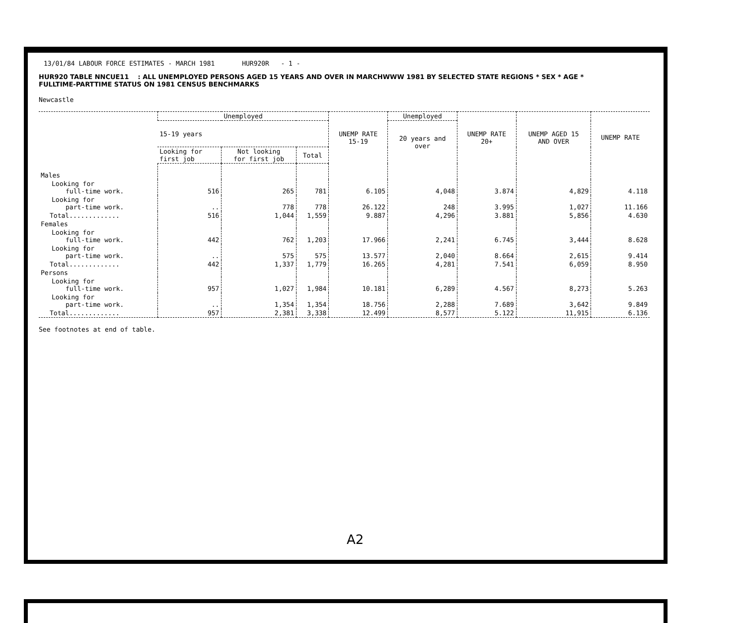13/01/84 LABOUR FORCE ESTIMATES - MARCH 1981 HUR920R - 1 -
HUR920 TABLE NNCUE11 : ALL UNEMPLOYED PERSONS AGED 15 YEARS AND OVER IN MARCHWWW 1981 BY SELECTED STATE REGIONS * SEX * AGE *
FULLTIME-PARTTIME STATUS ON 1981 CENSUS BENCHMARKS
Newcastle
| | Unemployed | | | UNEMP RATE 15-19 | Unemployed | UNEMP RATE 20+ | UNEMP AGED 15 AND OVER | UNEMP RATE |
| --- | --- | --- | --- | --- | --- | --- | --- | --- |
| | 15-19 years | | | | 20 years and over | | | |
| | Looking for first job | Not looking for first job | Total | | | | | |
| Males | | | | | | | | |
| Looking for full-time work. | 516 | 265 | 781 | 6.105 | 4,048 | 3.874 | 4,829 | 4.118 |
| Looking for part-time work. | .. | 778 | 778 | 26.122 | 248 | 3.995 | 1,027 | 11.166 |
| Total............. | 516 | 1,044 | 1,559 | 9.887 | 4,296 | 3.881 | 5,856 | 4.630 |
| Females | | | | | | | | |
| Looking for full-time work. | 442 | 762 | 1,203 | 17.966 | 2,241 | 6.745 | 3,444 | 8.628 |
| Looking for part-time work. | .. | 575 | 575 | 13.577 | 2,040 | 8.664 | 2,615 | 9.414 |
| Total............. | 442 | 1,337 | 1,779 | 16.265 | 4,281 | 7.541 | 6,059 | 8.950 |
| Persons | | | | | | | | |
| Looking for full-time work. | 957 | 1,027 | 1,984 | 10.181 | 6,289 | 4.567 | 8,273 | 5.263 |
| Looking for part-time work. | .. | 1,354 | 1,354 | 18.756 | 2,288 | 7.689 | 3,642 | 9.849 |
| Total............. | 957 | 2,381 | 3,338 | 12.499 | 8,577 | 5.122 | 11,915 | 6.136 |
See footnotes at end of table.
A2